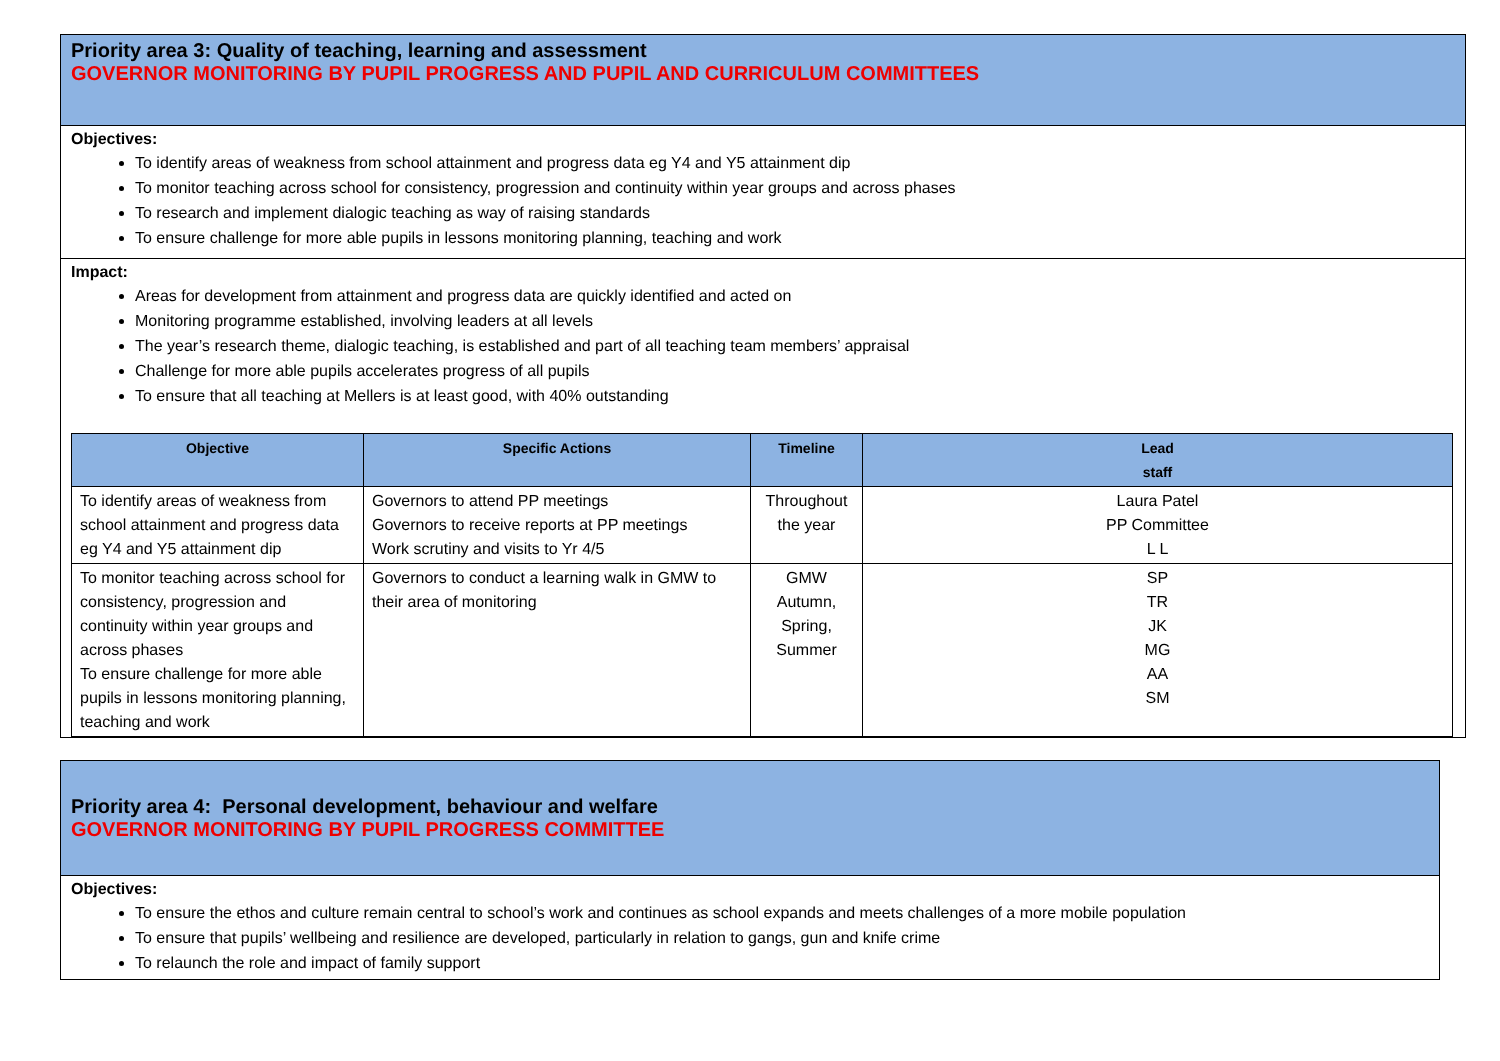Priority area 3: Quality of teaching, learning and assessment
GOVERNOR MONITORING BY PUPIL PROGRESS AND PUPIL AND CURRICULUM COMMITTEES
Objectives:
To identify areas of weakness from school attainment and progress data eg Y4 and Y5 attainment dip
To monitor teaching across school for consistency, progression and continuity within year groups and across phases
To research and implement dialogic teaching as way of raising standards
To ensure challenge for more able pupils in lessons monitoring planning, teaching and work
Impact:
Areas for development from attainment and progress data are quickly identified and acted on
Monitoring programme established, involving leaders at all levels
The year’s research theme, dialogic teaching, is established and part of all teaching team members’ appraisal
Challenge for more able pupils accelerates progress of all pupils
To ensure that all teaching at Mellers is at least good, with 40% outstanding
| Objective | Specific Actions | Timeline | Lead staff |
| --- | --- | --- | --- |
| To identify areas of weakness from school attainment and progress data eg Y4 and Y5 attainment dip | Governors to attend PP meetings Governors to receive reports at PP meetings Work scrutiny and visits to Yr 4/5 | Throughout the year | Laura Patel PP Committee L L |
| To monitor teaching across school for consistency, progression and continuity within year groups and across phases To ensure challenge for more able pupils in lessons monitoring planning, teaching and work | Governors to conduct a learning walk in GMW to their area of monitoring | GMW Autumn, Spring, Summer | SP TR JK MG AA SM |
Priority area 4: Personal development, behaviour and welfare
GOVERNOR MONITORING BY PUPIL PROGRESS COMMITTEE
Objectives:
To ensure the ethos and culture remain central to school’s work and continues as school expands and meets challenges of a more mobile population
To ensure that pupils’ wellbeing and resilience are developed, particularly in relation to gangs, gun and knife crime
To relaunch the role and impact of family support